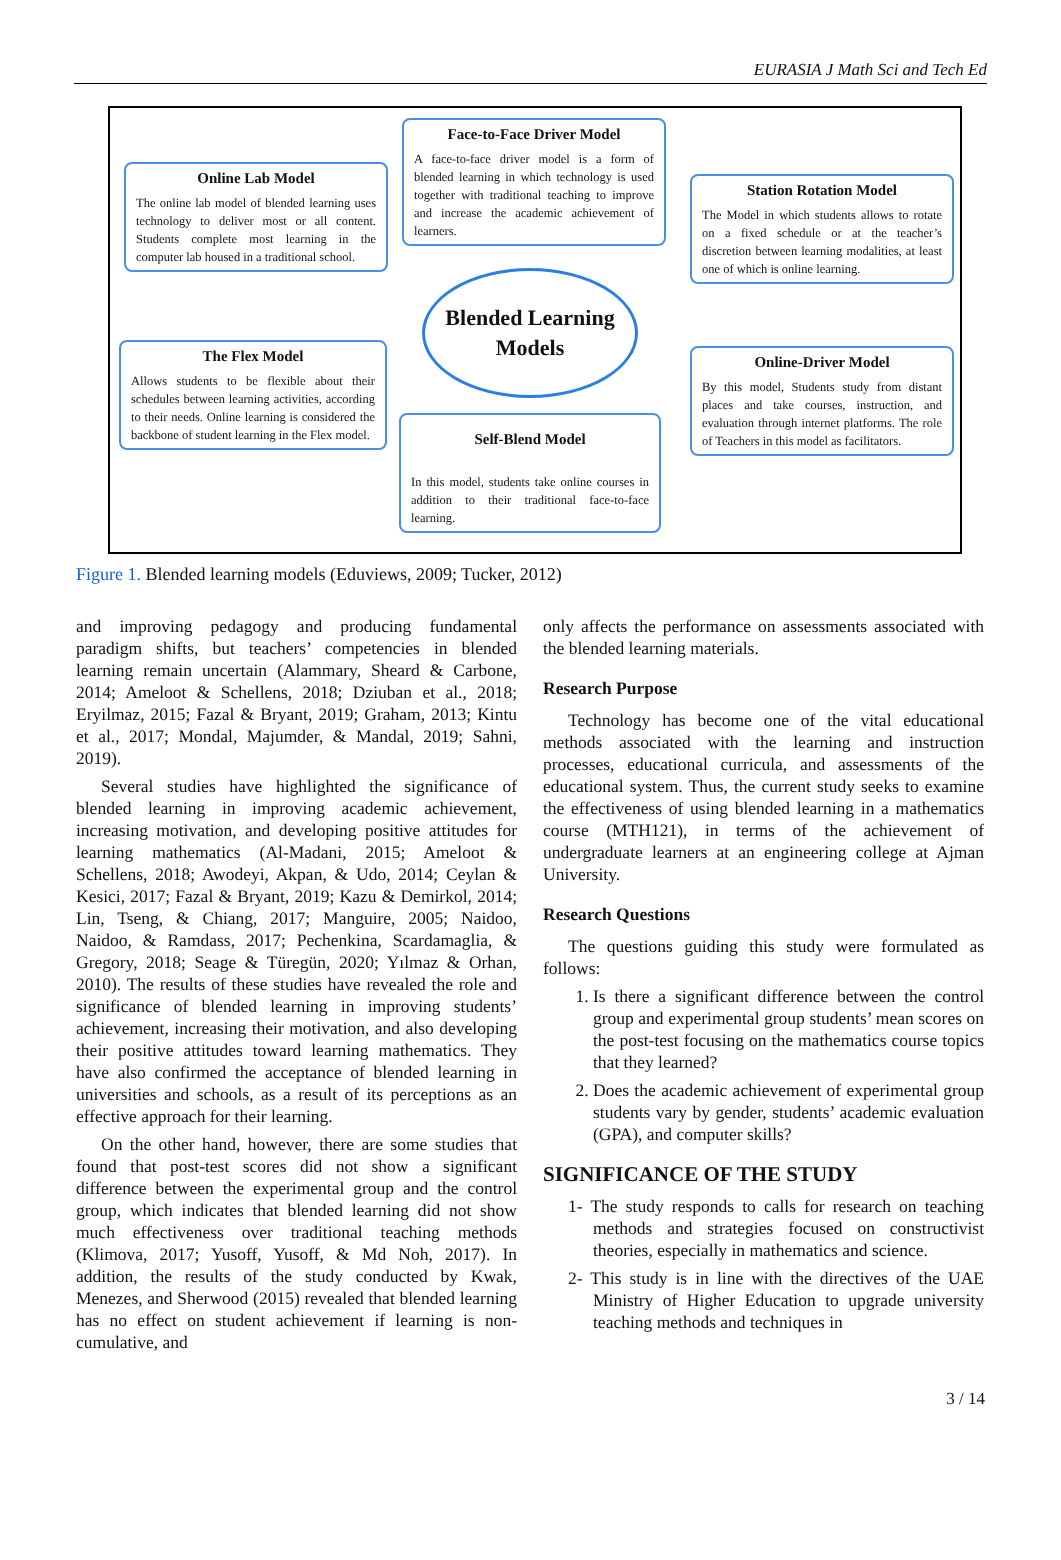EURASIA J Math Sci and Tech Ed
Face-to-Face Driver Model
A face-to-face driver model is a form of blended learning in which technology is used together with traditional teaching to improve and increase the academic achievement of learners.
Online Lab Model
The online lab model of blended learning uses technology to deliver most or all content. Students complete most learning in the computer lab housed in a traditional school.
Station Rotation Model
The Model in which students allows to rotate on a fixed schedule or at the teacher’s discretion between learning modalities, at least one of which is online learning.
Blended Learning
Models
The Flex Model
Allows students to be flexible about their schedules between learning activities, according to their needs. Online learning is considered the backbone of student learning in the Flex model.
Online-Driver Model
By this model, Students study from distant places and take courses, instruction, and evaluation through internet platforms. The role of Teachers in this model as facilitators.
Self-Blend Model
In this model, students take online courses in addition to their traditional face-to-face learning.
Figure 1. Blended learning models (Eduviews, 2009; Tucker, 2012)
and improving pedagogy and producing fundamental paradigm shifts, but teachers’ competencies in blended learning remain uncertain (Alammary, Sheard & Carbone, 2014; Ameloot & Schellens, 2018; Dziuban et al., 2018; Eryilmaz, 2015; Fazal & Bryant, 2019; Graham, 2013; Kintu et al., 2017; Mondal, Majumder, & Mandal, 2019; Sahni, 2019).
Several studies have highlighted the significance of blended learning in improving academic achievement, increasing motivation, and developing positive attitudes for learning mathematics (Al-Madani, 2015; Ameloot & Schellens, 2018; Awodeyi, Akpan, & Udo, 2014; Ceylan & Kesici, 2017; Fazal & Bryant, 2019; Kazu & Demirkol, 2014; Lin, Tseng, & Chiang, 2017; Manguire, 2005; Naidoo, Naidoo, & Ramdass, 2017; Pechenkina, Scardamaglia, & Gregory, 2018; Seage & Türegün, 2020; Yılmaz & Orhan, 2010). The results of these studies have revealed the role and significance of blended learning in improving students’ achievement, increasing their motivation, and also developing their positive attitudes toward learning mathematics. They have also confirmed the acceptance of blended learning in universities and schools, as a result of its perceptions as an effective approach for their learning.
On the other hand, however, there are some studies that found that post-test scores did not show a significant difference between the experimental group and the control group, which indicates that blended learning did not show much effectiveness over traditional teaching methods (Klimova, 2017; Yusoff, Yusoff, & Md Noh, 2017). In addition, the results of the study conducted by Kwak, Menezes, and Sherwood (2015) revealed that blended learning has no effect on student achievement if learning is non-cumulative, and
only affects the performance on assessments associated with the blended learning materials.
Research Purpose
Technology has become one of the vital educational methods associated with the learning and instruction processes, educational curricula, and assessments of the educational system. Thus, the current study seeks to examine the effectiveness of using blended learning in a mathematics course (MTH121), in terms of the achievement of undergraduate learners at an engineering college at Ajman University.
Research Questions
The questions guiding this study were formulated as follows:
1. Is there a significant difference between the control group and experimental group students’ mean scores on the post-test focusing on the mathematics course topics that they learned?
2. Does the academic achievement of experimental group students vary by gender, students’ academic evaluation (GPA), and computer skills?
SIGNIFICANCE OF THE STUDY
1- The study responds to calls for research on teaching methods and strategies focused on constructivist theories, especially in mathematics and science.
2- This study is in line with the directives of the UAE Ministry of Higher Education to upgrade university teaching methods and techniques in
3 / 14